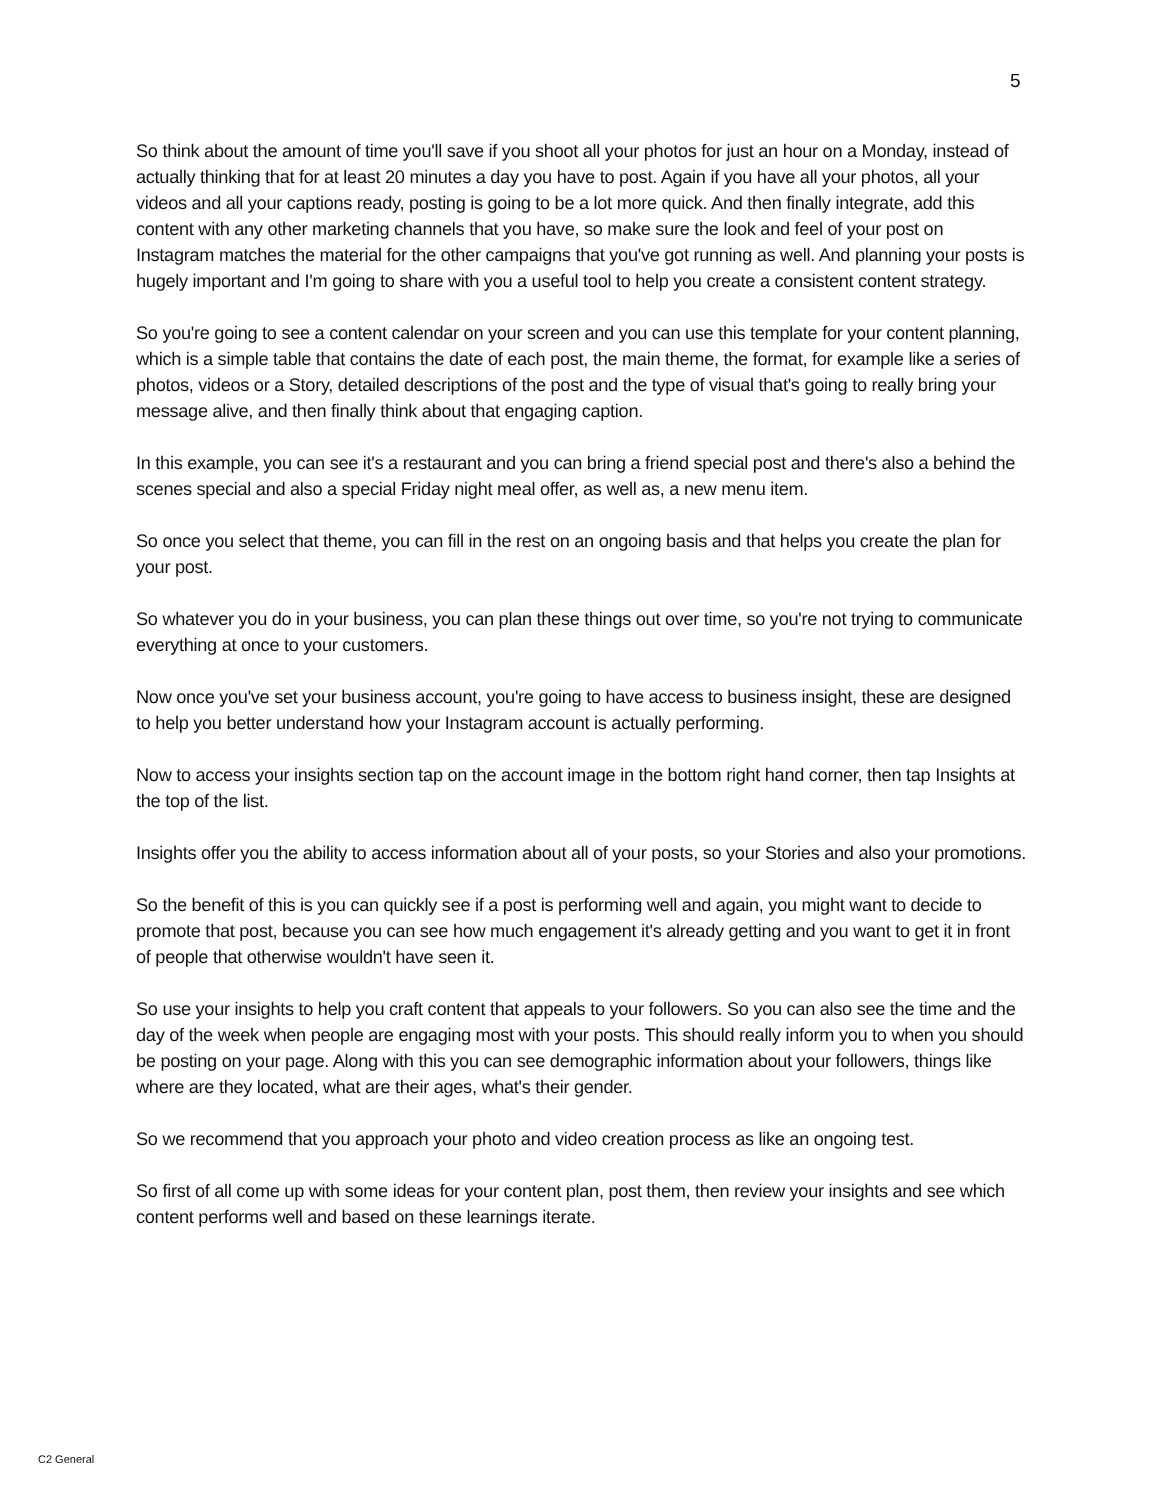5
So think about the amount of time you'll save if you shoot all your photos for just an hour on a Monday, instead of actually thinking that for at least 20 minutes a day you have to post. Again if you have all your photos, all your videos and all your captions ready, posting is going to be a lot more quick. And then finally integrate, add this content with any other marketing channels that you have, so make sure the look and feel of your post on Instagram matches the material for the other campaigns that you've got running as well. And planning your posts is hugely important and I'm going to share with you a useful tool to help you create a consistent content strategy.
So you're going to see a content calendar on your screen and you can use this template for your content planning, which is a simple table that contains the date of each post, the main theme, the format, for example like a series of photos, videos or a Story, detailed descriptions of the post and the type of visual that's going to really bring your message alive, and then finally think about that engaging caption.
In this example, you can see it's a restaurant and you can bring a friend special post and there's also a behind the scenes special and also a special Friday night meal offer, as well as, a new menu item.
So once you select that theme, you can fill in the rest on an ongoing basis and that helps you create the plan for your post.
So whatever you do in your business, you can plan these things out over time, so you're not trying to communicate everything at once to your customers.
Now once you've set your business account, you're going to have access to business insight, these are designed to help you better understand how your Instagram account is actually performing.
Now to access your insights section tap on the account image in the bottom right hand corner, then tap Insights at the top of the list.
Insights offer you the ability to access information about all of your posts, so your Stories and also your promotions.
So the benefit of this is you can quickly see if a post is performing well and again, you might want to decide to promote that post, because you can see how much engagement it's already getting and you want to get it in front of people that otherwise wouldn't have seen it.
So use your insights to help you craft content that appeals to your followers. So you can also see the time and the day of the week when people are engaging most with your posts. This should really inform you to when you should be posting on your page. Along with this you can see demographic information about your followers, things like where are they located, what are their ages, what's their gender.
So we recommend that you approach your photo and video creation process as like an ongoing test.
So first of all come up with some ideas for your content plan, post them, then review your insights and see which content performs well and based on these learnings iterate.
C2 General